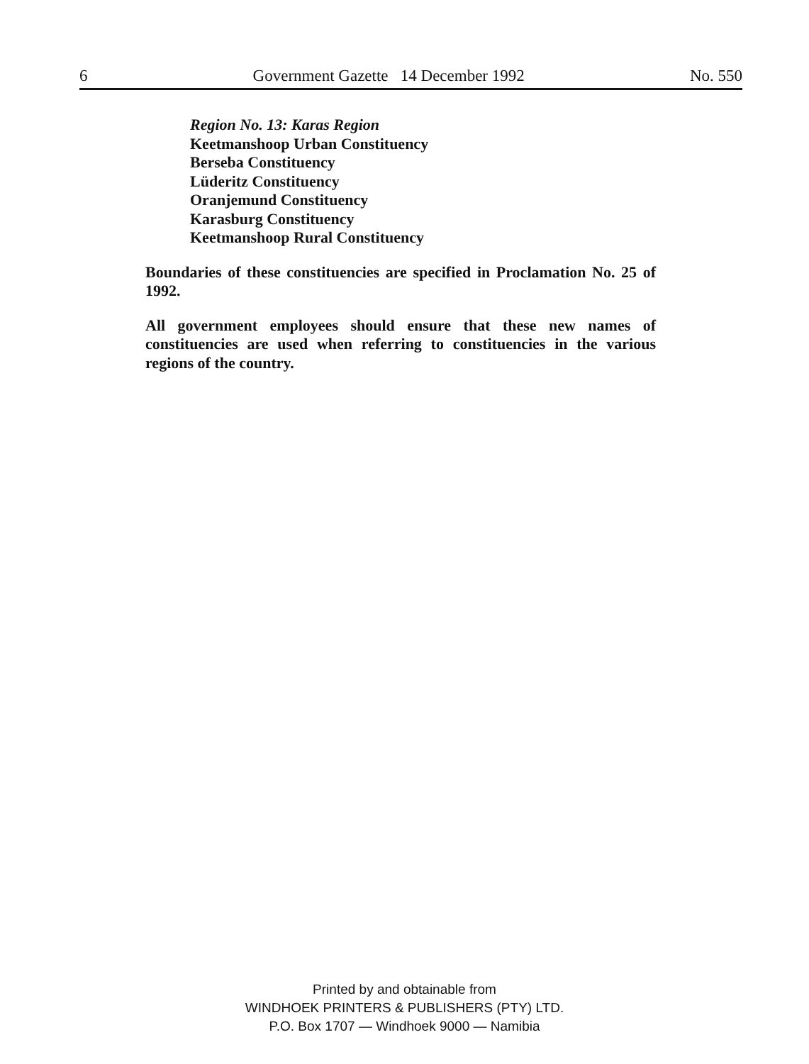6 Government Gazette 14 December 1992 No. 550
Region No. 13: Karas Region
Keetmanshoop Urban Constituency
Berseba Constituency
Lüderitz Constituency
Oranjemund Constituency
Karasburg Constituency
Keetmanshoop Rural Constituency
Boundaries of these constituencies are specified in Proclamation No. 25 of 1992.
All government employees should ensure that these new names of constituencies are used when referring to constituencies in the various regions of the country.
Printed by and obtainable from
WINDHOEK PRINTERS & PUBLISHERS (PTY) LTD.
P.O. Box 1707 — Windhoek 9000 — Namibia